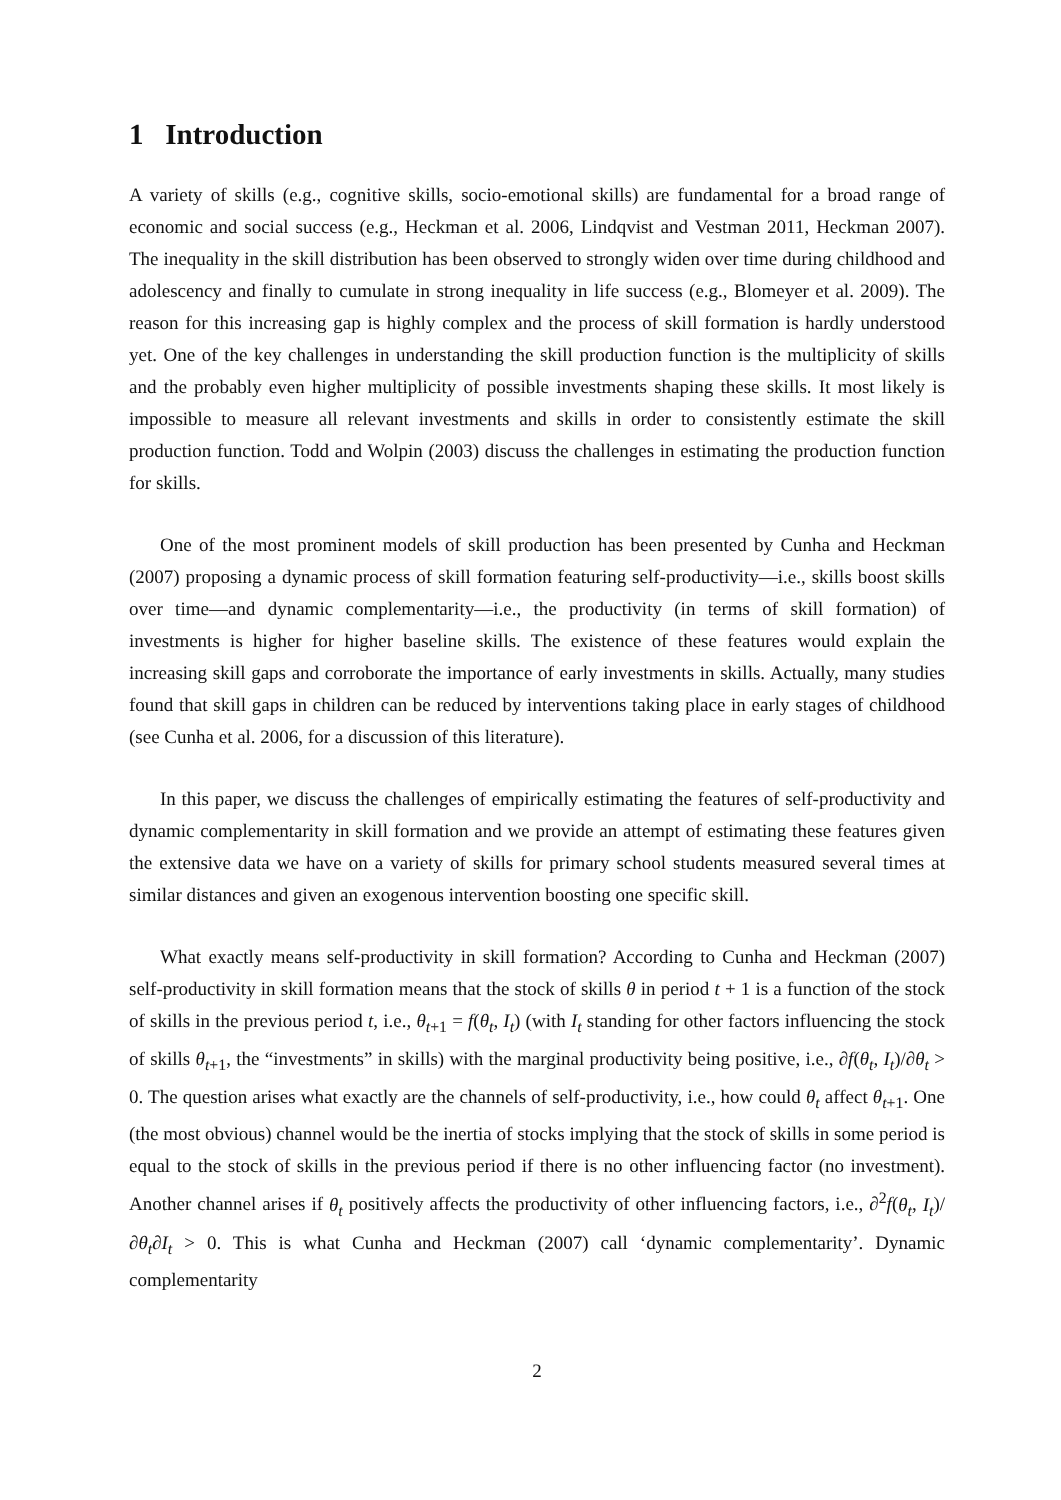1 Introduction
A variety of skills (e.g., cognitive skills, socio-emotional skills) are fundamental for a broad range of economic and social success (e.g., Heckman et al. 2006, Lindqvist and Vestman 2011, Heckman 2007). The inequality in the skill distribution has been observed to strongly widen over time during childhood and adolescency and finally to cumulate in strong inequality in life success (e.g., Blomeyer et al. 2009). The reason for this increasing gap is highly complex and the process of skill formation is hardly understood yet. One of the key challenges in understanding the skill production function is the multiplicity of skills and the probably even higher multiplicity of possible investments shaping these skills. It most likely is impossible to measure all relevant investments and skills in order to consistently estimate the skill production function. Todd and Wolpin (2003) discuss the challenges in estimating the production function for skills.
One of the most prominent models of skill production has been presented by Cunha and Heckman (2007) proposing a dynamic process of skill formation featuring self-productivity—i.e., skills boost skills over time—and dynamic complementarity—i.e., the productivity (in terms of skill formation) of investments is higher for higher baseline skills. The existence of these features would explain the increasing skill gaps and corroborate the importance of early investments in skills. Actually, many studies found that skill gaps in children can be reduced by interventions taking place in early stages of childhood (see Cunha et al. 2006, for a discussion of this literature).
In this paper, we discuss the challenges of empirically estimating the features of self-productivity and dynamic complementarity in skill formation and we provide an attempt of estimating these features given the extensive data we have on a variety of skills for primary school students measured several times at similar distances and given an exogenous intervention boosting one specific skill.
What exactly means self-productivity in skill formation? According to Cunha and Heckman (2007) self-productivity in skill formation means that the stock of skills θ in period t + 1 is a function of the stock of skills in the previous period t, i.e., θ<sub>t+1</sub> = f(θ<sub>t</sub>, I<sub>t</sub>) (with I<sub>t</sub> standing for other factors influencing the stock of skills θ<sub>t+1</sub>, the “investments” in skills) with the marginal productivity being positive, i.e., ∂f(θ<sub>t</sub>, I<sub>t</sub>)/∂θ<sub>t</sub> > 0. The question arises what exactly are the channels of self-productivity, i.e., how could θ<sub>t</sub> affect θ<sub>t+1</sub>. One (the most obvious) channel would be the inertia of stocks implying that the stock of skills in some period is equal to the stock of skills in the previous period if there is no other influencing factor (no investment). Another channel arises if θ<sub>t</sub> positively affects the productivity of other influencing factors, i.e., ∂<sup>2</sup>f(θ<sub>t</sub>, I<sub>t</sub>)/∂θ<sub>t</sub>∂I<sub>t</sub> > 0. This is what Cunha and Heckman (2007) call ‘dynamic complementarity’. Dynamic complementarity
2